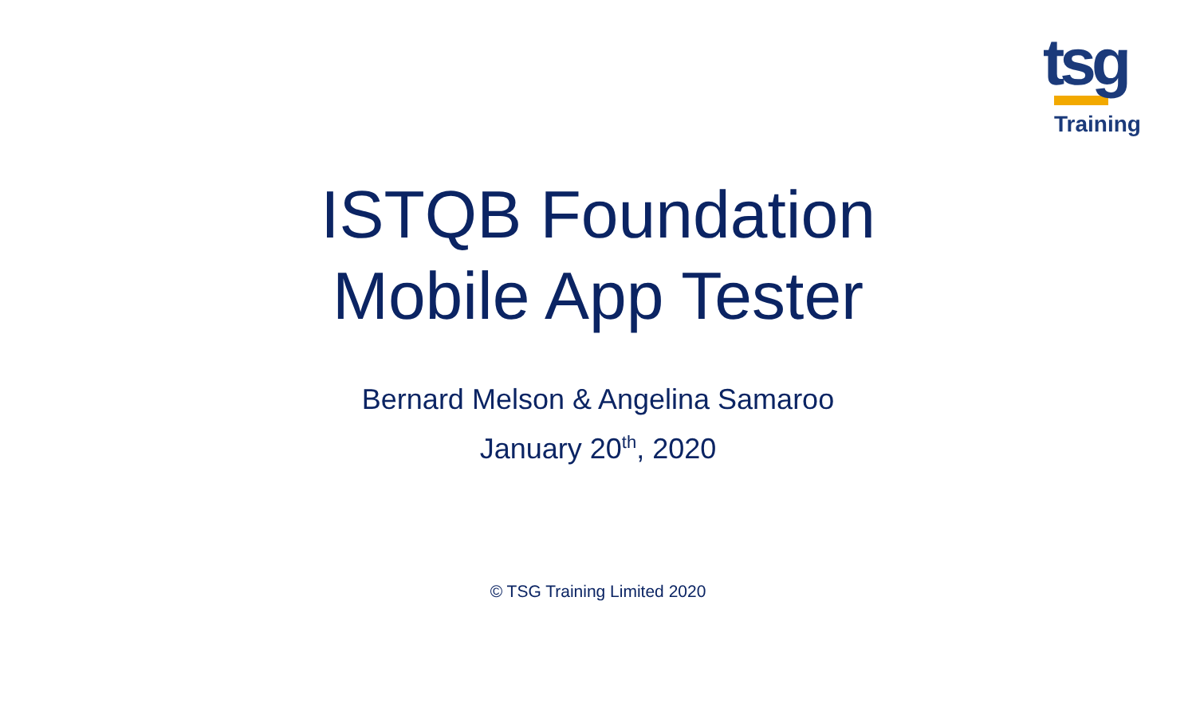tsg
Training
ISTQB Foundation
Mobile App Tester
Bernard Melson & Angelina Samaroo
January 20<sup>th</sup>, 2020
© TSG Training Limited 2020